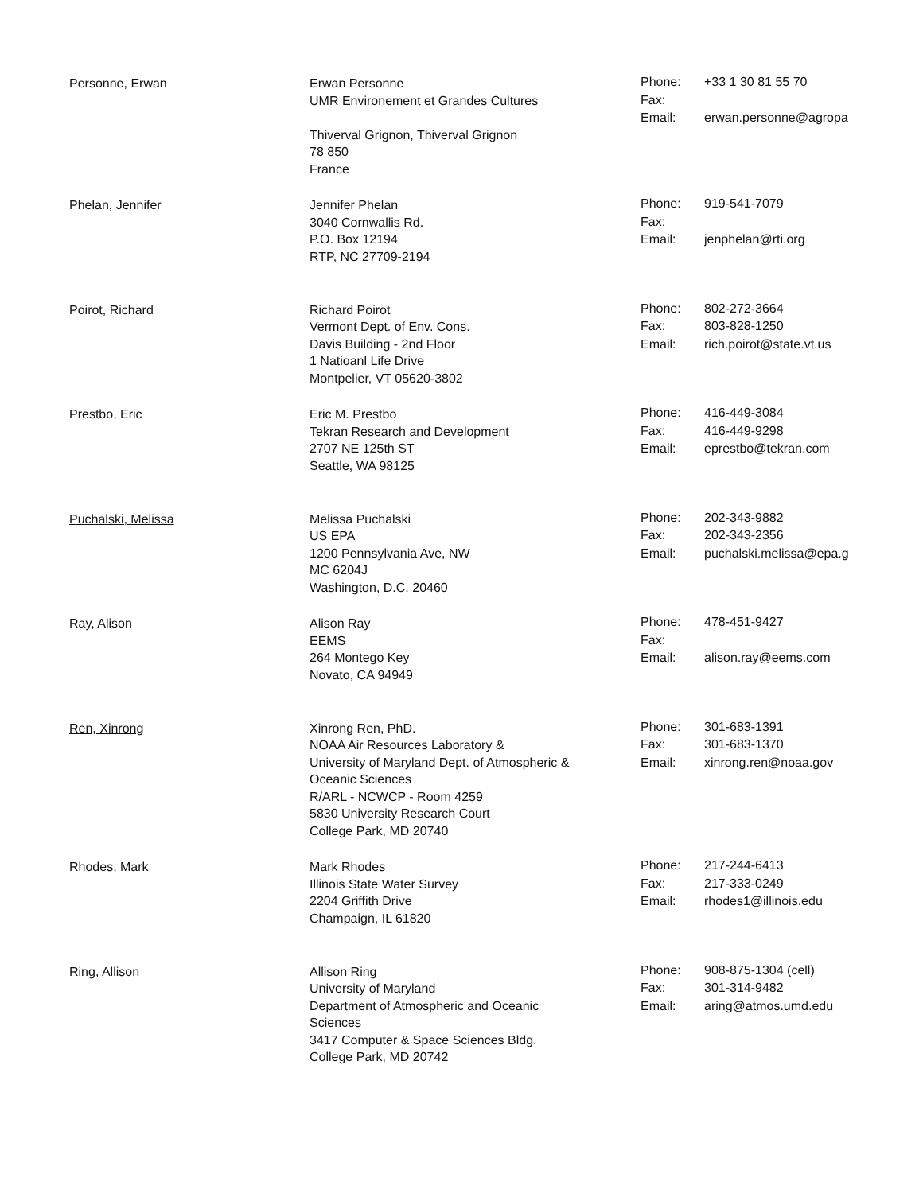| Personne, Erwan | Erwan Personne UMR Environement et Grandes Cultures Thiverval Grignon, Thiverval Grignon 78 850 France | Phone: Fax: Email: | +33 1 30 81 55 70 erwan.personne@agropa |
| Phelan, Jennifer | Jennifer Phelan 3040 Cornwallis Rd. P.O. Box 12194 RTP, NC 27709-2194 | Phone: Fax: Email: | 919-541-7079 jenphelan@rti.org |
| Poirot, Richard | Richard Poirot Vermont Dept. of Env. Cons. Davis Building - 2nd Floor 1 Natioanl Life Drive Montpelier, VT 05620-3802 | Phone: Fax: Email: | 802-272-3664 803-828-1250 rich.poirot@state.vt.us |
| Prestbo, Eric | Eric M. Prestbo Tekran Research and Development 2707 NE 125th ST Seattle, WA 98125 | Phone: Fax: Email: | 416-449-3084 416-449-9298 eprestbo@tekran.com |
| Puchalski, Melissa | Melissa Puchalski US EPA 1200 Pennsylvania Ave, NW MC 6204J Washington, D.C. 20460 | Phone: Fax: Email: | 202-343-9882 202-343-2356 puchalski.melissa@epa.g |
| Ray, Alison | Alison Ray EEMS 264 Montego Key Novato, CA 94949 | Phone: Fax: Email: | 478-451-9427 alison.ray@eems.com |
| Ren, Xinrong | Xinrong Ren, PhD. NOAA Air Resources Laboratory & University of Maryland Dept. of Atmospheric & Oceanic Sciences R/ARL - NCWCP - Room 4259 5830 University Research Court College Park, MD 20740 | Phone: Fax: Email: | 301-683-1391 301-683-1370 xinrong.ren@noaa.gov |
| Rhodes, Mark | Mark Rhodes Illinois State Water Survey 2204 Griffith Drive Champaign, IL 61820 | Phone: Fax: Email: | 217-244-6413 217-333-0249 rhodes1@illinois.edu |
| Ring, Allison | Allison Ring University of Maryland Department of Atmospheric and Oceanic Sciences 3417 Computer & Space Sciences Bldg. College Park, MD 20742 | Phone: Fax: Email: | 908-875-1304 (cell) 301-314-9482 aring@atmos.umd.edu |